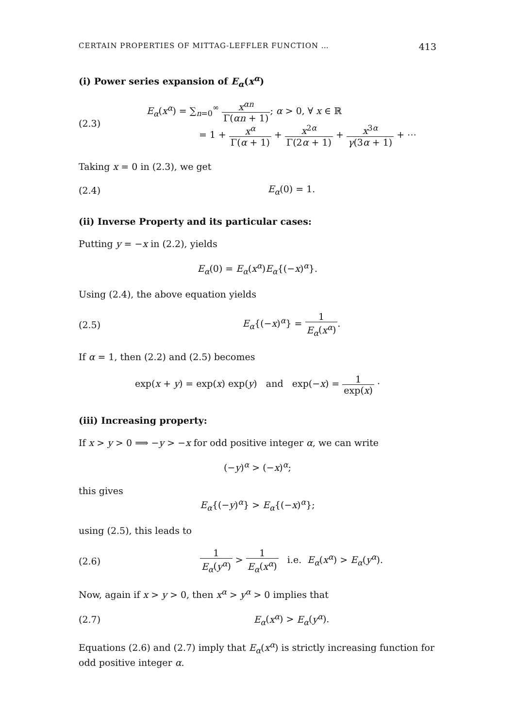CERTAIN PROPERTIES OF MITTAG-LEFFLER FUNCTION … 413
(i) Power series expansion of E<sub>α</sub>(x<sup>α</sup>)
(2.3)
E<sub>α</sub>(x<sup>α</sup>) = ∑<sub>n=0</sub><sup>∞</sup> x<sup>αn</sup> Γ(αn + 1); α > 0, ∀ x ∈ ℝ
= 1 + x<sup>α</sup> Γ(α + 1) + x<sup>2α</sup> Γ(2α + 1) + x<sup>3α</sup> γ(3α + 1) + ⋯
Taking x = 0 in (2.3), we get
(2.4) E<sub>α</sub>(0) = 1.
(ii) Inverse Property and its particular cases:
Putting y = −x in (2.2), yields
E<sub>α</sub>(0) = E<sub>α</sub>(x<sup>α</sup>)E<sub>α</sub>{(−x)<sup>α</sup>}.
Using (2.4), the above equation yields
(2.5) E<sub>α</sub>{(−x)<sup>α</sup>} = 1 E<sub>α</sub>(x<sup>α</sup>).
If α = 1, then (2.2) and (2.5) becomes
exp(x + y) = exp(x) exp(y) and exp(−x) = 1 exp(x) ·
(iii) Increasing property:
If x > y > 0 ⟹ −y > −x for odd positive integer α, we can write
(−y)<sup>α</sup> > (−x)<sup>α</sup>;
this gives
E<sub>α</sub>{(−y)<sup>α</sup>} > E<sub>α</sub>{(−x)<sup>α</sup>};
using (2.5), this leads to
(2.6)
1 E<sub>α</sub>(y<sup>α</sup>) > 1 E<sub>α</sub>(x<sup>α</sup>) i.e. E<sub>α</sub>(x<sup>α</sup>) > E<sub>α</sub>(y<sup>α</sup>).
Now, again if x > y > 0, then x<sup>α</sup> > y<sup>α</sup> > 0 implies that
(2.7) E<sub>α</sub>(x<sup>α</sup>) > E<sub>α</sub>(y<sup>α</sup>).
Equations (2.6) and (2.7) imply that E<sub>α</sub>(x<sup>α</sup>) is strictly increasing function for odd positive integer α.